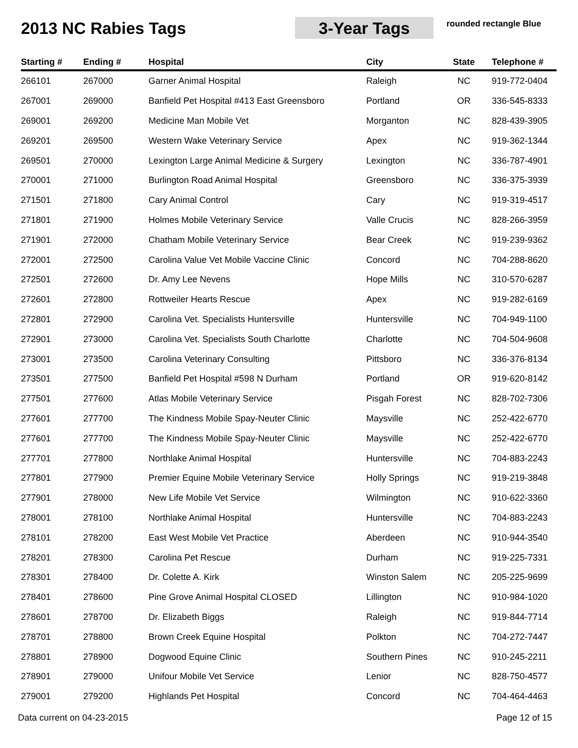2013 NC Rabies Tags 3-Year Tags
rounded rectangle Blue
| Starting # | Ending # | Hospital | City | State | Telephone # |
| --- | --- | --- | --- | --- | --- |
| 266101 | 267000 | Garner Animal Hospital | Raleigh | NC | 919-772-0404 |
| 267001 | 269000 | Banfield Pet Hospital #413 East Greensboro | Portland | OR | 336-545-8333 |
| 269001 | 269200 | Medicine Man Mobile Vet | Morganton | NC | 828-439-3905 |
| 269201 | 269500 | Western Wake Veterinary Service | Apex | NC | 919-362-1344 |
| 269501 | 270000 | Lexington Large Animal Medicine & Surgery | Lexington | NC | 336-787-4901 |
| 270001 | 271000 | Burlington Road Animal Hospital | Greensboro | NC | 336-375-3939 |
| 271501 | 271800 | Cary Animal Control | Cary | NC | 919-319-4517 |
| 271801 | 271900 | Holmes Mobile Veterinary Service | Valle Crucis | NC | 828-266-3959 |
| 271901 | 272000 | Chatham Mobile Veterinary Service | Bear Creek | NC | 919-239-9362 |
| 272001 | 272500 | Carolina Value Vet Mobile Vaccine Clinic | Concord | NC | 704-288-8620 |
| 272501 | 272600 | Dr. Amy Lee Nevens | Hope Mills | NC | 310-570-6287 |
| 272601 | 272800 | Rottweiler Hearts Rescue | Apex | NC | 919-282-6169 |
| 272801 | 272900 | Carolina Vet. Specialists Huntersville | Huntersville | NC | 704-949-1100 |
| 272901 | 273000 | Carolina Vet. Specialists South Charlotte | Charlotte | NC | 704-504-9608 |
| 273001 | 273500 | Carolina Veterinary Consulting | Pittsboro | NC | 336-376-8134 |
| 273501 | 277500 | Banfield Pet Hospital #598 N Durham | Portland | OR | 919-620-8142 |
| 277501 | 277600 | Atlas Mobile Veterinary Service | Pisgah Forest | NC | 828-702-7306 |
| 277601 | 277700 | The Kindness Mobile Spay-Neuter Clinic | Maysville | NC | 252-422-6770 |
| 277601 | 277700 | The Kindness Mobile Spay-Neuter Clinic | Maysville | NC | 252-422-6770 |
| 277701 | 277800 | Northlake Animal Hospital | Huntersville | NC | 704-883-2243 |
| 277801 | 277900 | Premier Equine Mobile Veterinary Service | Holly Springs | NC | 919-219-3848 |
| 277901 | 278000 | New Life Mobile Vet Service | Wilmington | NC | 910-622-3360 |
| 278001 | 278100 | Northlake Animal Hospital | Huntersville | NC | 704-883-2243 |
| 278101 | 278200 | East West Mobile Vet Practice | Aberdeen | NC | 910-944-3540 |
| 278201 | 278300 | Carolina Pet Rescue | Durham | NC | 919-225-7331 |
| 278301 | 278400 | Dr. Colette A. Kirk | Winston Salem | NC | 205-225-9699 |
| 278401 | 278600 | Pine Grove Animal Hospital CLOSED | Lillington | NC | 910-984-1020 |
| 278601 | 278700 | Dr. Elizabeth Biggs | Raleigh | NC | 919-844-7714 |
| 278701 | 278800 | Brown Creek Equine Hospital | Polkton | NC | 704-272-7447 |
| 278801 | 278900 | Dogwood Equine Clinic | Southern Pines | NC | 910-245-2211 |
| 278901 | 279000 | Unifour Mobile Vet Service | Lenior | NC | 828-750-4577 |
| 279001 | 279200 | Highlands Pet Hospital | Concord | NC | 704-464-4463 |
Data current on 04-23-2015 Page 12 of 15